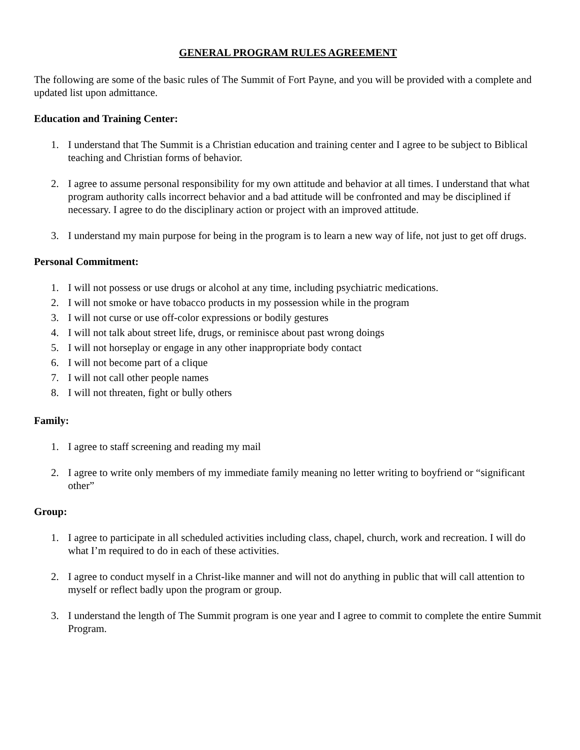GENERAL PROGRAM RULES AGREEMENT
The following are some of the basic rules of The Summit of Fort Payne, and you will be provided with a complete and updated list upon admittance.
Education and Training Center:
1. I understand that The Summit is a Christian education and training center and I agree to be subject to Biblical teaching and Christian forms of behavior.
2. I agree to assume personal responsibility for my own attitude and behavior at all times. I understand that what program authority calls incorrect behavior and a bad attitude will be confronted and may be disciplined if necessary. I agree to do the disciplinary action or project with an improved attitude.
3. I understand my main purpose for being in the program is to learn a new way of life, not just to get off drugs.
Personal Commitment:
1. I will not possess or use drugs or alcohol at any time, including psychiatric medications.
2. I will not smoke or have tobacco products in my possession while in the program
3. I will not curse or use off-color expressions or bodily gestures
4. I will not talk about street life, drugs, or reminisce about past wrong doings
5. I will not horseplay or engage in any other inappropriate body contact
6. I will not become part of a clique
7. I will not call other people names
8. I will not threaten, fight or bully others
Family:
1. I agree to staff screening and reading my mail
2. I agree to write only members of my immediate family meaning no letter writing to boyfriend or “significant other”
Group:
1. I agree to participate in all scheduled activities including class, chapel, church, work and recreation. I will do what I’m required to do in each of these activities.
2. I agree to conduct myself in a Christ-like manner and will not do anything in public that will call attention to myself or reflect badly upon the program or group.
3. I understand the length of The Summit program is one year and I agree to commit to complete the entire Summit Program.